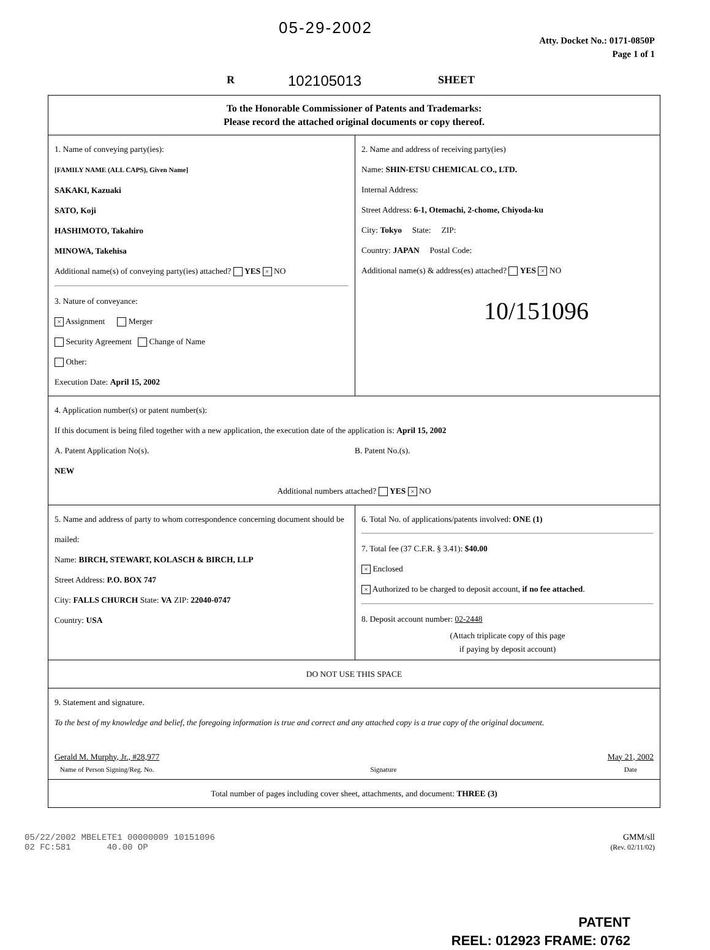05-29-2002
102105013
R SHEET
Atty. Docket No.: 0171-0850P
Page 1 of 1
To the Honorable Commissioner of Patents and Trademarks:
Please record the attached original documents or copy thereof.
1. Name of conveying party(ies):
[FAMILY NAME (ALL CAPS), Given Name]
SAKAKI, Kazuaki
SATO, Koji
HASHIMOTO, Takahiro
MINOWA, Takehisa
Additional name(s) of conveying party(ies) attached? YES × NO
3. Nature of conveyance:
× Assignment Merger
Security Agreement Change of Name
Other:
Execution Date: April 15, 2002
2. Name and address of receiving party(ies)
Name: SHIN-ETSU CHEMICAL CO., LTD.
Internal Address:
Street Address: 6-1, Otemachi, 2-chome, Chiyoda-ku
City: Tokyo State: ZIP:
Country: JAPAN Postal Code:
Additional name(s) & address(es) attached? YES × NO
10/151096
4. Application number(s) or patent number(s):
If this document is being filed together with a new application, the execution date of the application is: April 15, 2002
A. Patent Application No(s).
NEW
B. Patent No.(s).
Additional numbers attached? YES × NO
5. Name and address of party to whom correspondence concerning document should be mailed:
Name: BIRCH, STEWART, KOLASCH & BIRCH, LLP
Street Address: P.O. BOX 747
City: FALLS CHURCH State: VA ZIP: 22040-0747
Country: USA
6. Total No. of applications/patents involved: ONE (1)
7. Total fee (37 C.F.R. § 3.41): $40.00
× Enclosed
× Authorized to be charged to deposit account, if no fee attached.
8. Deposit account number: 02-2448
(Attach triplicate copy of this page
if paying by deposit account)
DO NOT USE THIS SPACE
9. Statement and signature.
To the best of my knowledge and belief, the foregoing information is true and correct and any attached copy is a true copy of the original document.
Gerald M. Murphy, Jr., #28,977
Name of Person Signing/Reg. No.
Signature
May 21, 2002
Date
Total number of pages including cover sheet, attachments, and document: THREE (3)
05/22/2002 MBELETE1 00000009 10151096
02 FC:581 40.00 OP
GMM/sll
(Rev. 02/11/02)
PATENT
REEL: 012923 FRAME: 0762